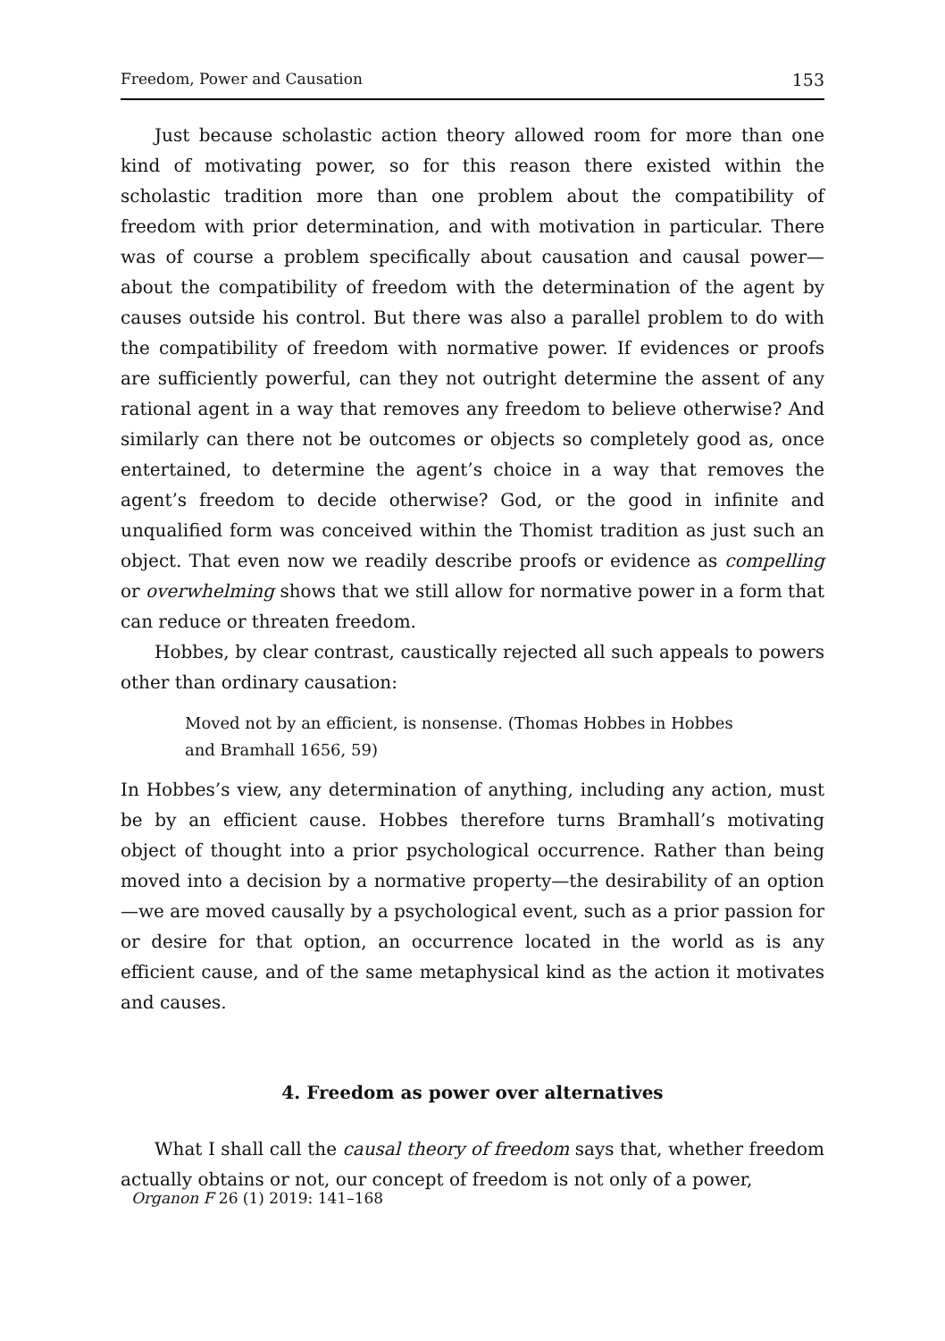Freedom, Power and Causation 153
Just because scholastic action theory allowed room for more than one kind of motivating power, so for this reason there existed within the scholastic tradition more than one problem about the compatibility of freedom with prior determination, and with motivation in particular. There was of course a problem specifically about causation and causal power—about the compatibility of freedom with the determination of the agent by causes outside his control. But there was also a parallel problem to do with the compatibility of freedom with normative power. If evidences or proofs are sufficiently powerful, can they not outright determine the assent of any rational agent in a way that removes any freedom to believe otherwise? And similarly can there not be outcomes or objects so completely good as, once entertained, to determine the agent’s choice in a way that removes the agent’s freedom to decide otherwise? God, or the good in infinite and unqualified form was conceived within the Thomist tradition as just such an object. That even now we readily describe proofs or evidence as compelling or overwhelming shows that we still allow for normative power in a form that can reduce or threaten freedom.
Hobbes, by clear contrast, caustically rejected all such appeals to powers other than ordinary causation:
Moved not by an efficient, is nonsense. (Thomas Hobbes in Hobbes and Bramhall 1656, 59)
In Hobbes’s view, any determination of anything, including any action, must be by an efficient cause. Hobbes therefore turns Bramhall’s motivating object of thought into a prior psychological occurrence. Rather than being moved into a decision by a normative property—the desirability of an option—we are moved causally by a psychological event, such as a prior passion for or desire for that option, an occurrence located in the world as is any efficient cause, and of the same metaphysical kind as the action it motivates and causes.
4. Freedom as power over alternatives
What I shall call the causal theory of freedom says that, whether freedom actually obtains or not, our concept of freedom is not only of a power,
Organon F 26 (1) 2019: 141–168